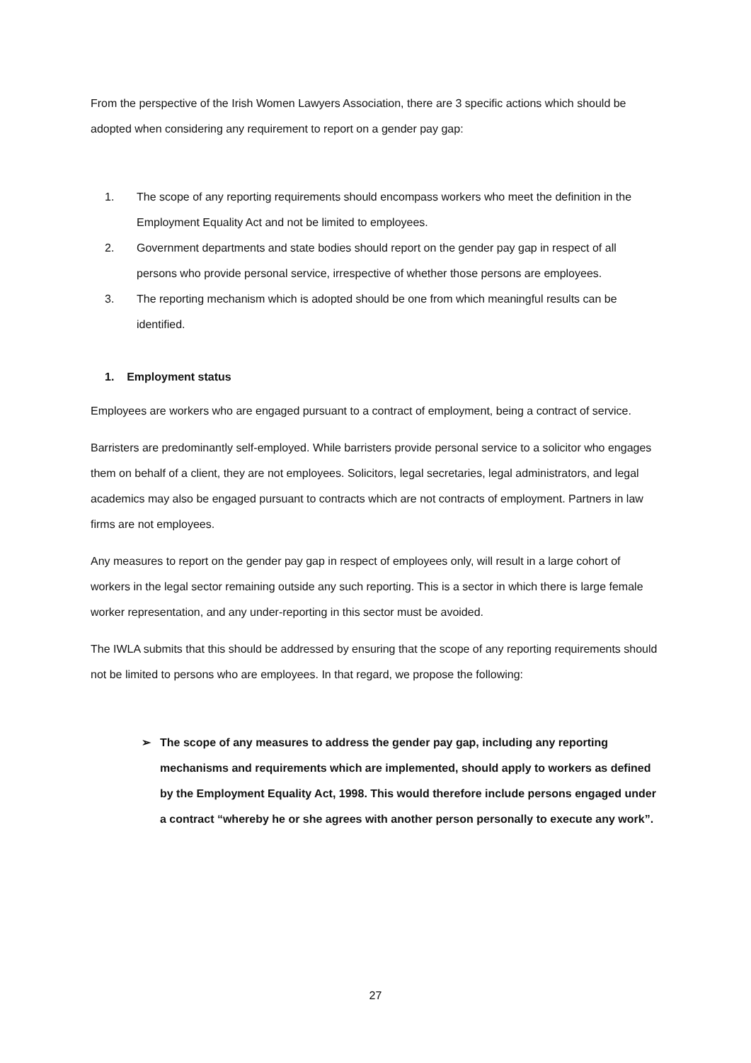From the perspective of the Irish Women Lawyers Association, there are 3 specific actions which should be adopted when considering any requirement to report on a gender pay gap:
1. The scope of any reporting requirements should encompass workers who meet the definition in the Employment Equality Act and not be limited to employees.
2. Government departments and state bodies should report on the gender pay gap in respect of all persons who provide personal service, irrespective of whether those persons are employees.
3. The reporting mechanism which is adopted should be one from which meaningful results can be identified.
1. Employment status
Employees are workers who are engaged pursuant to a contract of employment, being a contract of service.
Barristers are predominantly self-employed. While barristers provide personal service to a solicitor who engages them on behalf of a client, they are not employees. Solicitors, legal secretaries, legal administrators, and legal academics may also be engaged pursuant to contracts which are not contracts of employment. Partners in law firms are not employees.
Any measures to report on the gender pay gap in respect of employees only, will result in a large cohort of workers in the legal sector remaining outside any such reporting. This is a sector in which there is large female worker representation, and any under-reporting in this sector must be avoided.
The IWLA submits that this should be addressed by ensuring that the scope of any reporting requirements should not be limited to persons who are employees. In that regard, we propose the following:
➢ The scope of any measures to address the gender pay gap, including any reporting mechanisms and requirements which are implemented, should apply to workers as defined by the Employment Equality Act, 1998. This would therefore include persons engaged under a contract “whereby he or she agrees with another person personally to execute any work”.
27